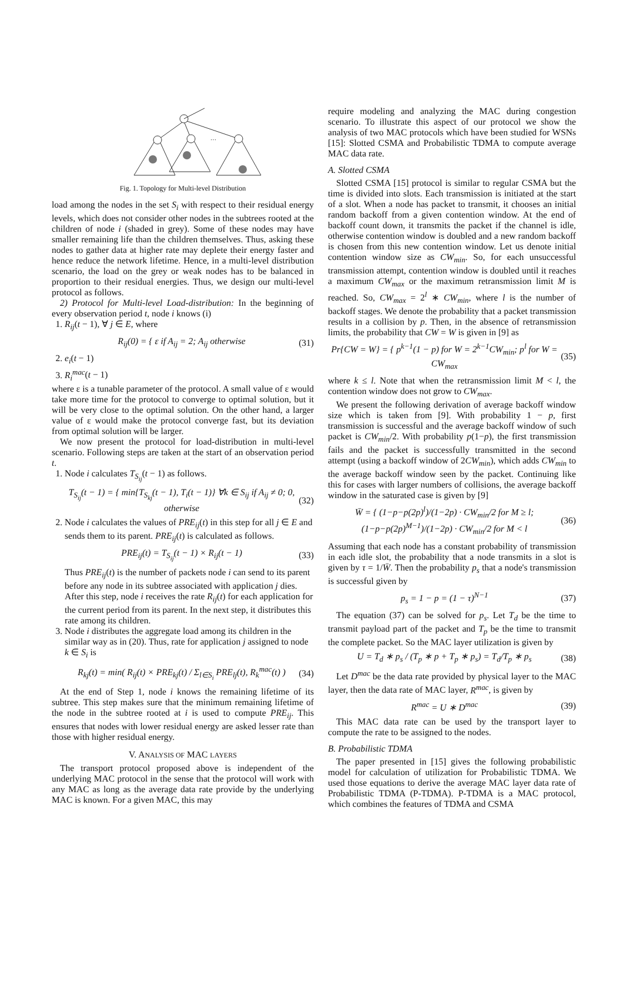…
Fig. 1. Topology for Multi-level Distribution
load among the nodes in the set S<sub>i</sub> with respect to their residual energy levels, which does not consider other nodes in the subtrees rooted at the children of node i (shaded in grey). Some of these nodes may have smaller remaining life than the children themselves. Thus, asking these nodes to gather data at higher rate may deplete their energy faster and hence reduce the network lifetime. Hence, in a multi-level distribution scenario, the load on the grey or weak nodes has to be balanced in proportion to their residual energies. Thus, we design our multi-level protocol as follows.
2) Protocol for Multi-level Load-distribution: In the beginning of every observation period t, node i knows (i)
1. R<sub>ij</sub>(t − 1), ∀ j ∈ E, where
R<sub>ij</sub>(0) = { ε if A<sub>ij</sub> = 2; A<sub>ij</sub> otherwise (31)
2. e<sub>i</sub>(t − 1)
3. R<sub>i</sub><sup>mac</sup>(t − 1)
where ε is a tunable parameter of the protocol. A small value of ε would take more time for the protocol to converge to optimal solution, but it will be very close to the optimal solution. On the other hand, a larger value of ε would make the protocol converge fast, but its deviation from optimal solution will be larger.
We now present the protocol for load-distribution in multi-level scenario. Following steps are taken at the start of an observation period t.
1. Node i calculates T<sub>S<sub>ij</sub></sub>(t − 1) as follows.
T<sub>S<sub>ij</sub></sub>(t − 1) = { min{T<sub>S<sub>kj</sub></sub>(t − 1), T<sub>i</sub>(t − 1)} ∀k ∈ S<sub>ij</sub> if A<sub>ij</sub> ≠ 0; 0, otherwise (32)
2. Node i calculates the values of PRE<sub>ij</sub>(t) in this step for all j ∈ E and sends them to its parent. PRE<sub>ij</sub>(t) is calculated as follows.
PRE<sub>ij</sub>(t) = T<sub>S<sub>ij</sub></sub>(t − 1) × R<sub>ij</sub>(t − 1) (33)
Thus PRE<sub>ij</sub>(t) is the number of packets node i can send to its parent before any node in its subtree associated with application j dies. After this step, node i receives the rate R<sub>ij</sub>(t) for each application for the current period from its parent. In the next step, it distributes this rate among its children.
3. Node i distributes the aggregate load among its children in the similar way as in (20). Thus, rate for application j assigned to node k ∈ S<sub>i</sub> is
R<sub>kj</sub>(t) = min( R<sub>ij</sub>(t) × PRE<sub>kj</sub>(t) / Σ<sub>l∈S<sub>i</sub></sub> PRE<sub>lj</sub>(t), R<sub>k</sub><sup>mac</sup>(t) ) (34)
At the end of Step 1, node i knows the remaining lifetime of its subtree. This step makes sure that the minimum remaining lifetime of the node in the subtree rooted at i is used to compute PRE<sub>ij</sub>. This ensures that nodes with lower residual energy are asked lesser rate than those with higher residual energy.
V. ANALYSIS OF MAC LAYERS
The transport protocol proposed above is independent of the underlying MAC protocol in the sense that the protocol will work with any MAC as long as the average data rate provide by the underlying MAC is known. For a given MAC, this may
require modeling and analyzing the MAC during congestion scenario. To illustrate this aspect of our protocol we show the analysis of two MAC protocols which have been studied for WSNs [15]: Slotted CSMA and Probabilistic TDMA to compute average MAC data rate.
A. Slotted CSMA
Slotted CSMA [15] protocol is similar to regular CSMA but the time is divided into slots. Each transmission is initiated at the start of a slot. When a node has packet to transmit, it chooses an initial random backoff from a given contention window. At the end of backoff count down, it transmits the packet if the channel is idle, otherwise contention window is doubled and a new random backoff is chosen from this new contention window. Let us denote initial contention window size as CW<sub>min</sub>. So, for each unsuccessful transmission attempt, contention window is doubled until it reaches a maximum CW<sub>max</sub> or the maximum retransmission limit M is reached. So, CW<sub>max</sub> = 2<sup>l</sup> ∗ CW<sub>min</sub>, where l is the number of backoff stages. We denote the probability that a packet transmission results in a collision by p. Then, in the absence of retransmission limits, the probability that CW = W is given in [9] as
Pr{CW = W} = { p<sup>k−1</sup>(1 − p) for W = 2<sup>k−1</sup>CW<sub>min</sub>; p<sup>l</sup> for W = CW<sub>max</sub> (35)
where k ≤ l. Note that when the retransmission limit M < l, the contention window does not grow to CW<sub>max</sub>.
We present the following derivation of average backoff window size which is taken from [9]. With probability 1 − p, first transmission is successful and the average backoff window of such packet is CW<sub>min</sub>/2. With probability p(1−p), the first transmission fails and the packet is successfully transmitted in the second attempt (using a backoff window of 2CW<sub>min</sub>), which adds CW<sub>min</sub> to the average backoff window seen by the packet. Continuing like this for cases with larger numbers of collisions, the average backoff window in the saturated case is given by [9]
W̄ = { (1−p−p(2p)<sup>l</sup>)/(1−2p) · CW<sub>min</sub>/2 for M ≥ l; (1−p−p(2p)<sup>M−1</sup>)/(1−2p) · CW<sub>min</sub>/2 for M < l (36)
Assuming that each node has a constant probability of transmission in each idle slot, the probability that a node transmits in a slot is given by τ = 1/W̄. Then the probability p<sub>s</sub> that a node's transmission is successful given by
p<sub>s</sub> = 1 − p = (1 − τ)<sup>N−1</sup> (37)
The equation (37) can be solved for p<sub>s</sub>. Let T<sub>d</sub> be the time to transmit payload part of the packet and T<sub>p</sub> be the time to transmit the complete packet. So the MAC layer utilization is given by
U = T<sub>d</sub> ∗ p<sub>s</sub> / (T<sub>p</sub> ∗ p + T<sub>p</sub> ∗ p<sub>s</sub>) = T<sub>d</sub>/T<sub>p</sub> ∗ p<sub>s</sub> (38)
Let D<sup>mac</sup> be the data rate provided by physical layer to the MAC layer, then the data rate of MAC layer, R<sup>mac</sup>, is given by
R<sup>mac</sup> = U ∗ D<sup>mac</sup> (39)
This MAC data rate can be used by the transport layer to compute the rate to be assigned to the nodes.
B. Probabilistic TDMA
The paper presented in [15] gives the following probabilistic model for calculation of utilization for Probabilistic TDMA. We used those equations to derive the average MAC layer data rate of Probabilistic TDMA (P-TDMA). P-TDMA is a MAC protocol, which combines the features of TDMA and CSMA